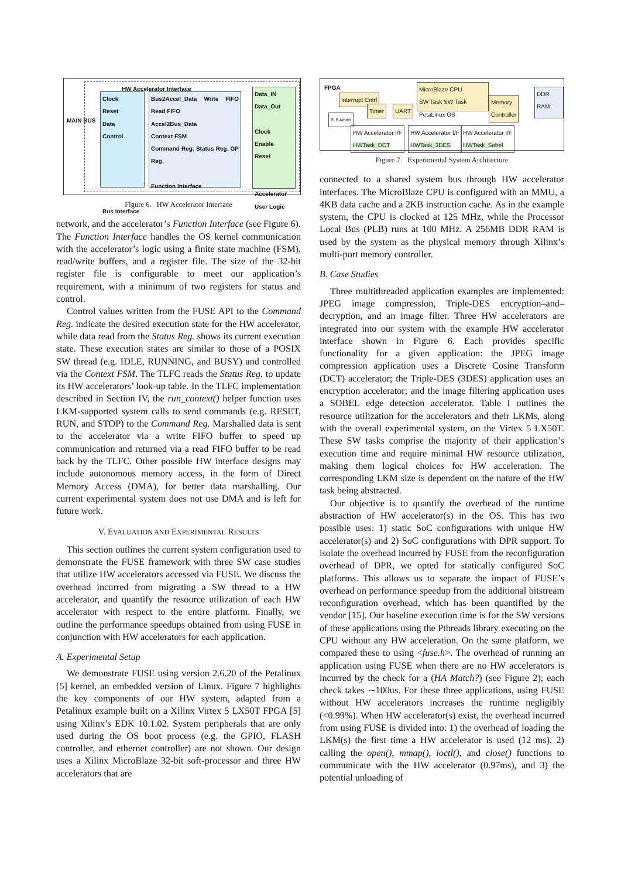MAIN BUS
HW Accelerator Interface
Clock
Reset
Data
Control
Bus Interface
Bus2Accel_Data Write FIFO Read FIFO
Accel2Bus_Data
Context FSM
Command Reg. Status Reg. GP Reg.
Function Interface
Data_IN
Data_Out
Clock
Enable
Reset
Accelerator User Logic
Figure 6. HW Accelerator Interface
network, and the accelerator’s Function Interface (see Figure 6). The Function Interface handles the OS kernel communication with the accelerator’s logic using a finite state machine (FSM), read/write buffers, and a register file. The size of the 32-bit register file is configurable to meet our application’s requirement, with a minimum of two registers for status and control.
Control values written from the FUSE API to the Command Reg. indicate the desired execution state for the HW accelerator, while data read from the Status Reg. shows its current execution state. These execution states are similar to those of a POSIX SW thread (e.g. IDLE, RUNNING, and BUSY) and controlled via the Context FSM. The TLFC reads the Status Reg. to update its HW accelerators’ look-up table. In the TLFC implementation described in Section IV, the run_context() helper function uses LKM-supported system calls to send commands (e.g. RESET, RUN, and STOP) to the Command Reg. Marshalled data is sent to the accelerator via a write FIFO buffer to speed up communication and returned via a read FIFO buffer to be read back by the TLFC. Other possible HW interface designs may include autonomous memory access, in the form of Direct Memory Access (DMA), for better data marshalling. Our current experimental system does not use DMA and is left for future work.
V. EVALUATION AND EXPERIMENTAL RESULTS
This section outlines the current system configuration used to demonstrate the FUSE framework with three SW case studies that utilize HW accelerators accessed via FUSE. We discuss the overhead incurred from migrating a SW thread to a HW accelerator, and quantify the resource utilization of each HW accelerator with respect to the entire platform. Finally, we outline the performance speedups obtained from using FUSE in conjunction with HW accelerators for each application.
A. Experimental Setup
We demonstrate FUSE using version 2.6.20 of the Petalinux [5] kernel, an embedded version of Linux. Figure 7 highlights the key components of our HW system, adapted from a Petalinux example built on a Xilinx Virtex 5 LX50T FPGA [5] using Xilinx’s EDK 10.1.02. System peripherals that are only used during the OS boot process (e.g. the GPIO, FLASH controller, and ethernet controller) are not shown. Our design uses a Xilinx MicroBlaze 32-bit soft-processor and three HW accelerators that are
FPGA
MicroBlaze CPU
SW Task SW Task
PetaLinux OS
Interrupt Cntrl
Timer UART
Memory
Controller
DDR
RAM
PLB Arbiter
HW Accelerator I/F
HWTask_DCT
HW Accelerator I/F
HWTask_3DES
HW Accelerator I/F
HWTask_Sobel
Figure 7. Experimental System Architecture
connected to a shared system bus through HW accelerator interfaces. The MicroBlaze CPU is configured with an MMU, a 4KB data cache and a 2KB instruction cache. As in the example system, the CPU is clocked at 125 MHz, while the Processor Local Bus (PLB) runs at 100 MHz. A 256MB DDR RAM is used by the system as the physical memory through Xilinx’s multi-port memory controller.
B. Case Studies
Three multithreaded application examples are implemented: JPEG image compression, Triple-DES encryption–and–decryption, and an image filter. Three HW accelerators are integrated into our system with the example HW accelerator interface shown in Figure 6. Each provides specific functionality for a given application: the JPEG image compression application uses a Discrete Cosine Transform (DCT) accelerator; the Triple-DES (3DES) application uses an encryption accelerator; and the image filtering application uses a SOBEL edge detection accelerator. Table I outlines the resource utilization for the accelerators and their LKMs, along with the overall experimental system, on the Virtex 5 LX50T. These SW tasks comprise the majority of their application’s execution time and require minimal HW resource utilization, making them logical choices for HW acceleration. The corresponding LKM size is dependent on the nature of the HW task being abstracted.
Our objective is to quantify the overhead of the runtime abstraction of HW accelerator(s) in the OS. This has two possible uses: 1) static SoC configurations with unique HW accelerator(s) and 2) SoC configurations with DPR support. To isolate the overhead incurred by FUSE from the reconfiguration overhead of DPR, we opted for statically configured SoC platforms. This allows us to separate the impact of FUSE’s overhead on performance speedup from the additional bitstream reconfiguration overhead, which has been quantified by the vendor [15]. Our baseline execution time is for the SW versions of these applications using the Pthreads library executing on the CPU without any HW acceleration. On the same platform, we compared these to using <fuse.h>. The overhead of running an application using FUSE when there are no HW accelerators is incurred by the check for a (HA Match?) (see Figure 2); each check takes ∼100us. For these three applications, using FUSE without HW accelerators increases the runtime negligibly (<0.99%). When HW accelerator(s) exist, the overhead incurred from using FUSE is divided into: 1) the overhead of loading the LKM(s) the first time a HW accelerator is used (12 ms), 2) calling the open(), mmap(), ioctl(), and close() functions to communicate with the HW accelerator (0.97ms), and 3) the potential unloading of